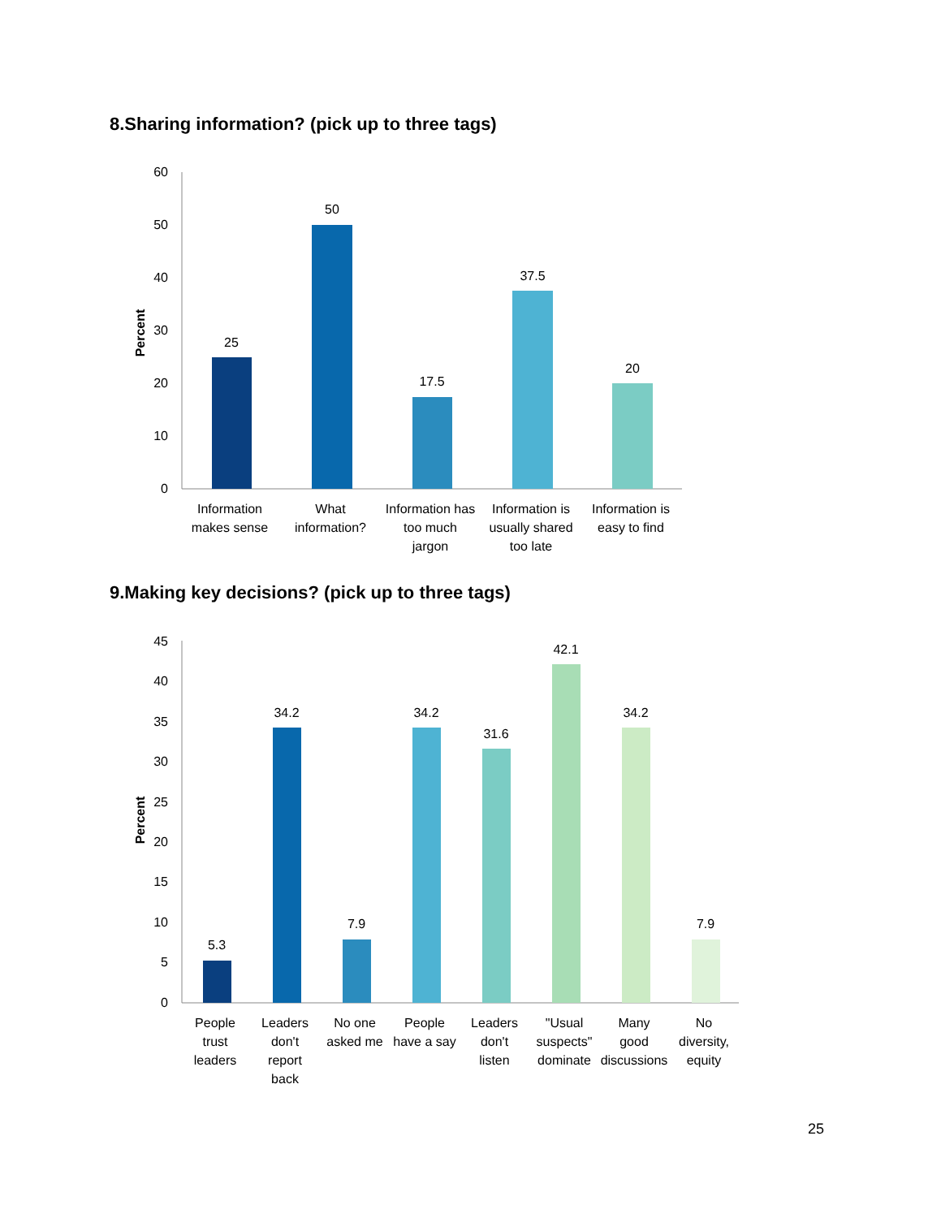8.Sharing information? (pick up to three tags)
60
50
40
30
20
10
0
Percent
25
50
17.5
37.5
20
Information
makes sense
What
information?
Information has
too much
jargon
Information is
usually shared
too late
Information is
easy to find
9.Making key decisions? (pick up to three tags)
45
40
35
30
25
20
15
10
5
0
Percent
5.3
34.2
7.9
34.2
31.6
42.1
34.2
7.9
People
trust
leaders
Leaders
don't
report
back
No one
asked me
People
have a say
Leaders
don't
listen
"Usual
suspects"
dominate
Many
good
discussions
No
diversity,
equity
25